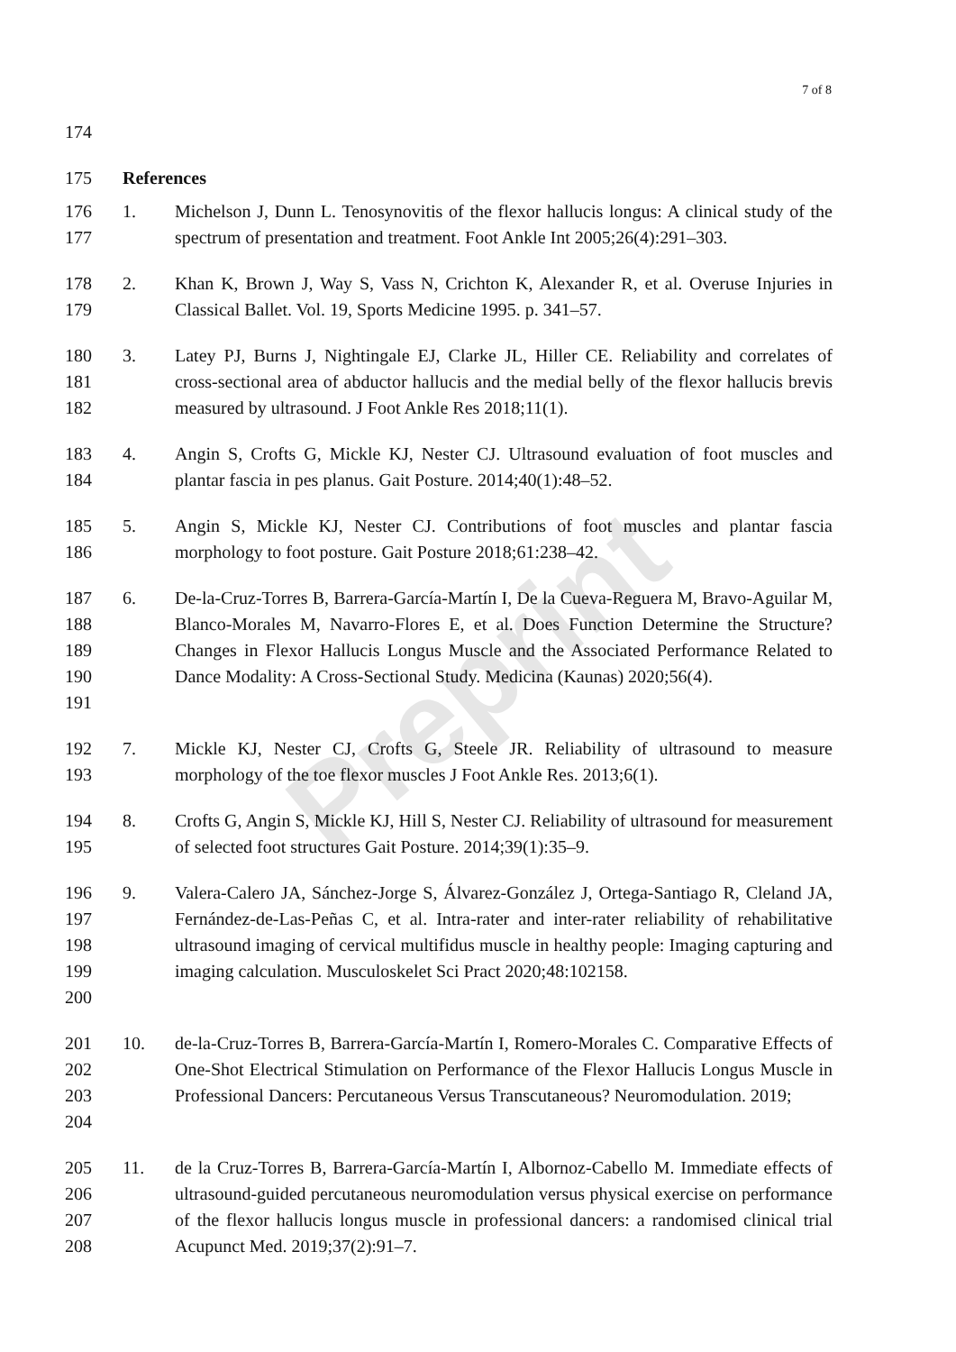Preprint
7 of 8
174
175 References
176
177
1. Michelson J, Dunn L. Tenosynovitis of the flexor hallucis longus: A clinical study of the spectrum of presentation and treatment. Foot Ankle Int 2005;26(4):291–303.
178
179
2. Khan K, Brown J, Way S, Vass N, Crichton K, Alexander R, et al. Overuse Injuries in Classical Ballet. Vol. 19, Sports Medicine 1995. p. 341–57.
180
181
182
3. Latey PJ, Burns J, Nightingale EJ, Clarke JL, Hiller CE. Reliability and correlates of cross-sectional area of abductor hallucis and the medial belly of the flexor hallucis brevis measured by ultrasound. J Foot Ankle Res 2018;11(1).
183
184
4. Angin S, Crofts G, Mickle KJ, Nester CJ. Ultrasound evaluation of foot muscles and plantar fascia in pes planus. Gait Posture. 2014;40(1):48–52.
185
186
5. Angin S, Mickle KJ, Nester CJ. Contributions of foot muscles and plantar fascia morphology to foot posture. Gait Posture 2018;61:238–42.
187
188
189
190
191
6. De-la-Cruz-Torres B, Barrera-García-Martín I, De la Cueva-Reguera M, Bravo-Aguilar M, Blanco-Morales M, Navarro-Flores E, et al. Does Function Determine the Structure? Changes in Flexor Hallucis Longus Muscle and the Associated Performance Related to Dance Modality: A Cross-Sectional Study. Medicina (Kaunas) 2020;56(4).
192
193
7. Mickle KJ, Nester CJ, Crofts G, Steele JR. Reliability of ultrasound to measure morphology of the toe flexor muscles J Foot Ankle Res. 2013;6(1).
194
195
8. Crofts G, Angin S, Mickle KJ, Hill S, Nester CJ. Reliability of ultrasound for measurement of selected foot structures Gait Posture. 2014;39(1):35–9.
196
197
198
199
200
9. Valera-Calero JA, Sánchez-Jorge S, Álvarez-González J, Ortega-Santiago R, Cleland JA, Fernández-de-Las-Peñas C, et al. Intra-rater and inter-rater reliability of rehabilitative ultrasound imaging of cervical multifidus muscle in healthy people: Imaging capturing and imaging calculation. Musculoskelet Sci Pract 2020;48:102158.
201
202
203
204
10. de-la-Cruz-Torres B, Barrera-García-Martín I, Romero-Morales C. Comparative Effects of One-Shot Electrical Stimulation on Performance of the Flexor Hallucis Longus Muscle in Professional Dancers: Percutaneous Versus Transcutaneous? Neuromodulation. 2019;
205
206
207
208
11. de la Cruz-Torres B, Barrera-García-Martín I, Albornoz-Cabello M. Immediate effects of ultrasound-guided percutaneous neuromodulation versus physical exercise on performance of the flexor hallucis longus muscle in professional dancers: a randomised clinical trial Acupunct Med. 2019;37(2):91–7.